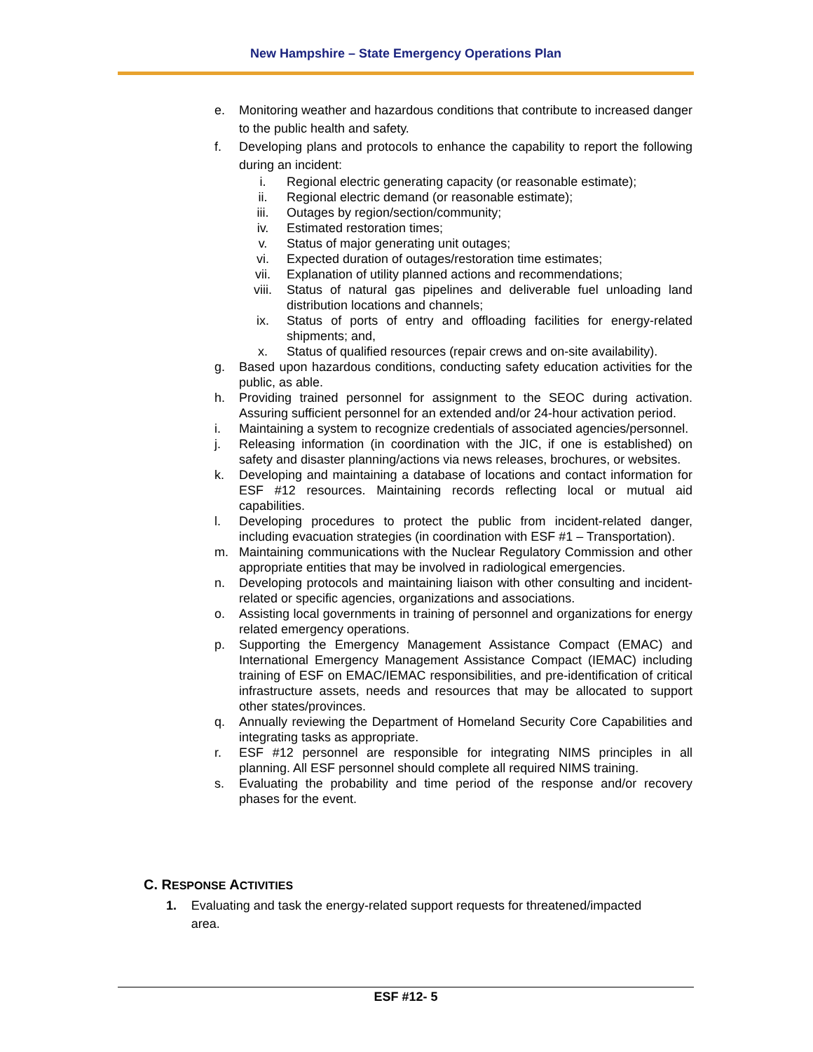New Hampshire – State Emergency Operations Plan
e. Monitoring weather and hazardous conditions that contribute to increased danger to the public health and safety.
f. Developing plans and protocols to enhance the capability to report the following during an incident:
i. Regional electric generating capacity (or reasonable estimate);
ii. Regional electric demand (or reasonable estimate);
iii. Outages by region/section/community;
iv. Estimated restoration times;
v. Status of major generating unit outages;
vi. Expected duration of outages/restoration time estimates;
vii. Explanation of utility planned actions and recommendations;
viii. Status of natural gas pipelines and deliverable fuel unloading land distribution locations and channels;
ix. Status of ports of entry and offloading facilities for energy-related shipments; and,
x. Status of qualified resources (repair crews and on-site availability).
g. Based upon hazardous conditions, conducting safety education activities for the public, as able.
h. Providing trained personnel for assignment to the SEOC during activation. Assuring sufficient personnel for an extended and/or 24-hour activation period.
i. Maintaining a system to recognize credentials of associated agencies/personnel.
j. Releasing information (in coordination with the JIC, if one is established) on safety and disaster planning/actions via news releases, brochures, or websites.
k. Developing and maintaining a database of locations and contact information for ESF #12 resources. Maintaining records reflecting local or mutual aid capabilities.
l. Developing procedures to protect the public from incident-related danger, including evacuation strategies (in coordination with ESF #1 – Transportation).
m. Maintaining communications with the Nuclear Regulatory Commission and other appropriate entities that may be involved in radiological emergencies.
n. Developing protocols and maintaining liaison with other consulting and incident-related or specific agencies, organizations and associations.
o. Assisting local governments in training of personnel and organizations for energy related emergency operations.
p. Supporting the Emergency Management Assistance Compact (EMAC) and International Emergency Management Assistance Compact (IEMAC) including training of ESF on EMAC/IEMAC responsibilities, and pre-identification of critical infrastructure assets, needs and resources that may be allocated to support other states/provinces.
q. Annually reviewing the Department of Homeland Security Core Capabilities and integrating tasks as appropriate.
r. ESF #12 personnel are responsible for integrating NIMS principles in all planning. All ESF personnel should complete all required NIMS training.
s. Evaluating the probability and time period of the response and/or recovery phases for the event.
C. RESPONSE ACTIVITIES
1. Evaluating and task the energy-related support requests for threatened/impacted area.
ESF #12- 5